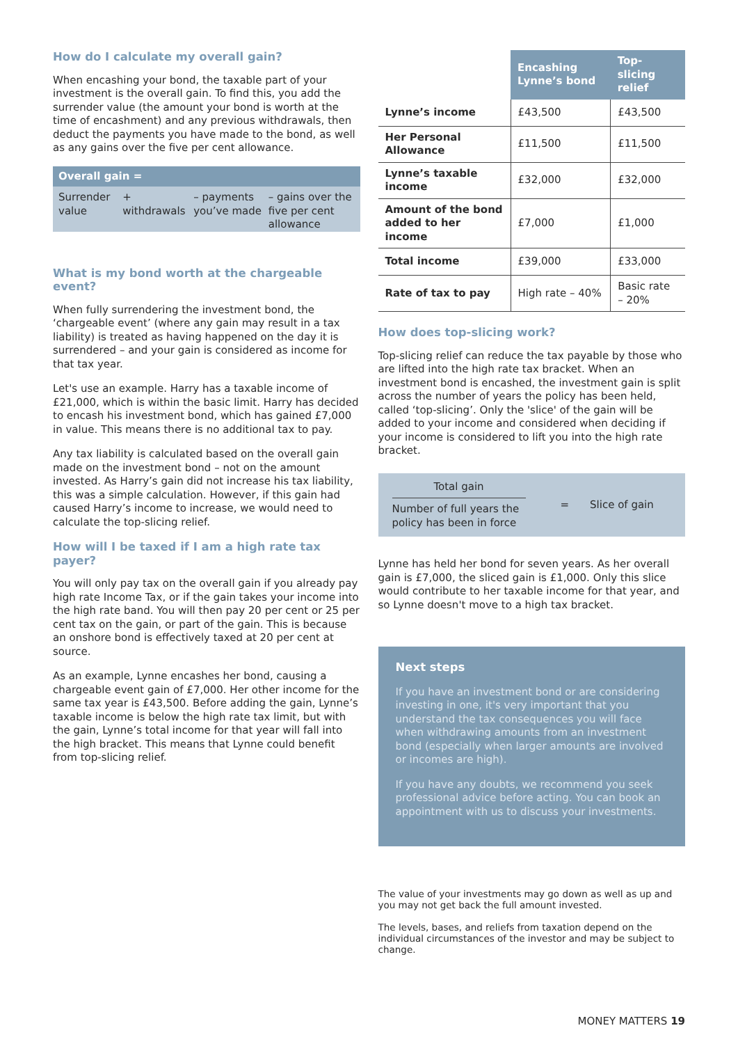How do I calculate my overall gain?
When encashing your bond, the taxable part of your investment is the overall gain. To find this, you add the surrender value (the amount your bond is worth at the time of encashment) and any previous withdrawals, then deduct the payments you have made to the bond, as well as any gains over the five per cent allowance.
Overall gain =
| Surrender value | + withdrawals | – payments you’ve made | – gains over the five per cent allowance |
What is my bond worth at the chargeable event?
When fully surrendering the investment bond, the ‘chargeable event’ (where any gain may result in a tax liability) is treated as having happened on the day it is surrendered – and your gain is considered as income for that tax year.
Let's use an example. Harry has a taxable income of £21,000, which is within the basic limit. Harry has decided to encash his investment bond, which has gained £7,000 in value. This means there is no additional tax to pay.
Any tax liability is calculated based on the overall gain made on the investment bond – not on the amount invested. As Harry’s gain did not increase his tax liability, this was a simple calculation. However, if this gain had caused Harry’s income to increase, we would need to calculate the top-slicing relief.
How will I be taxed if I am a high rate tax payer?
You will only pay tax on the overall gain if you already pay high rate Income Tax, or if the gain takes your income into the high rate band. You will then pay 20 per cent or 25 per cent tax on the gain, or part of the gain. This is because an onshore bond is effectively taxed at 20 per cent at source.
As an example, Lynne encashes her bond, causing a chargeable event gain of £7,000. Her other income for the same tax year is £43,500. Before adding the gain, Lynne’s taxable income is below the high rate tax limit, but with the gain, Lynne’s total income for that year will fall into the high bracket. This means that Lynne could benefit from top-slicing relief.
| | Encashing Lynne’s bond | Top-slicing relief |
| --- | --- | --- |
| Lynne’s income | £43,500 | £43,500 |
| Her Personal Allowance | £11,500 | £11,500 |
| Lynne’s taxable income | £32,000 | £32,000 |
| Amount of the bond added to her income | £7,000 | £1,000 |
| Total income | £39,000 | £33,000 |
| Rate of tax to pay | High rate – 40% | Basic rate – 20% |
How does top-slicing work?
Top-slicing relief can reduce the tax payable by those who are lifted into the high rate tax bracket. When an investment bond is encashed, the investment gain is split across the number of years the policy has been held, called ‘top-slicing’. Only the 'slice' of the gain will be added to your income and considered when deciding if your income is considered to lift you into the high rate bracket.
Total gain
Number of full years the policy has been in force
= Slice of gain
Lynne has held her bond for seven years. As her overall gain is £7,000, the sliced gain is £1,000. Only this slice would contribute to her taxable income for that year, and so Lynne doesn't move to a high tax bracket.
Next steps
If you have an investment bond or are considering investing in one, it's very important that you understand the tax consequences you will face when withdrawing amounts from an investment bond (especially when larger amounts are involved or incomes are high).
If you have any doubts, we recommend you seek professional advice before acting. You can book an appointment with us to discuss your investments.
The value of your investments may go down as well as up and you may not get back the full amount invested.
The levels, bases, and reliefs from taxation depend on the individual circumstances of the investor and may be subject to change.
MONEY MATTERS 19